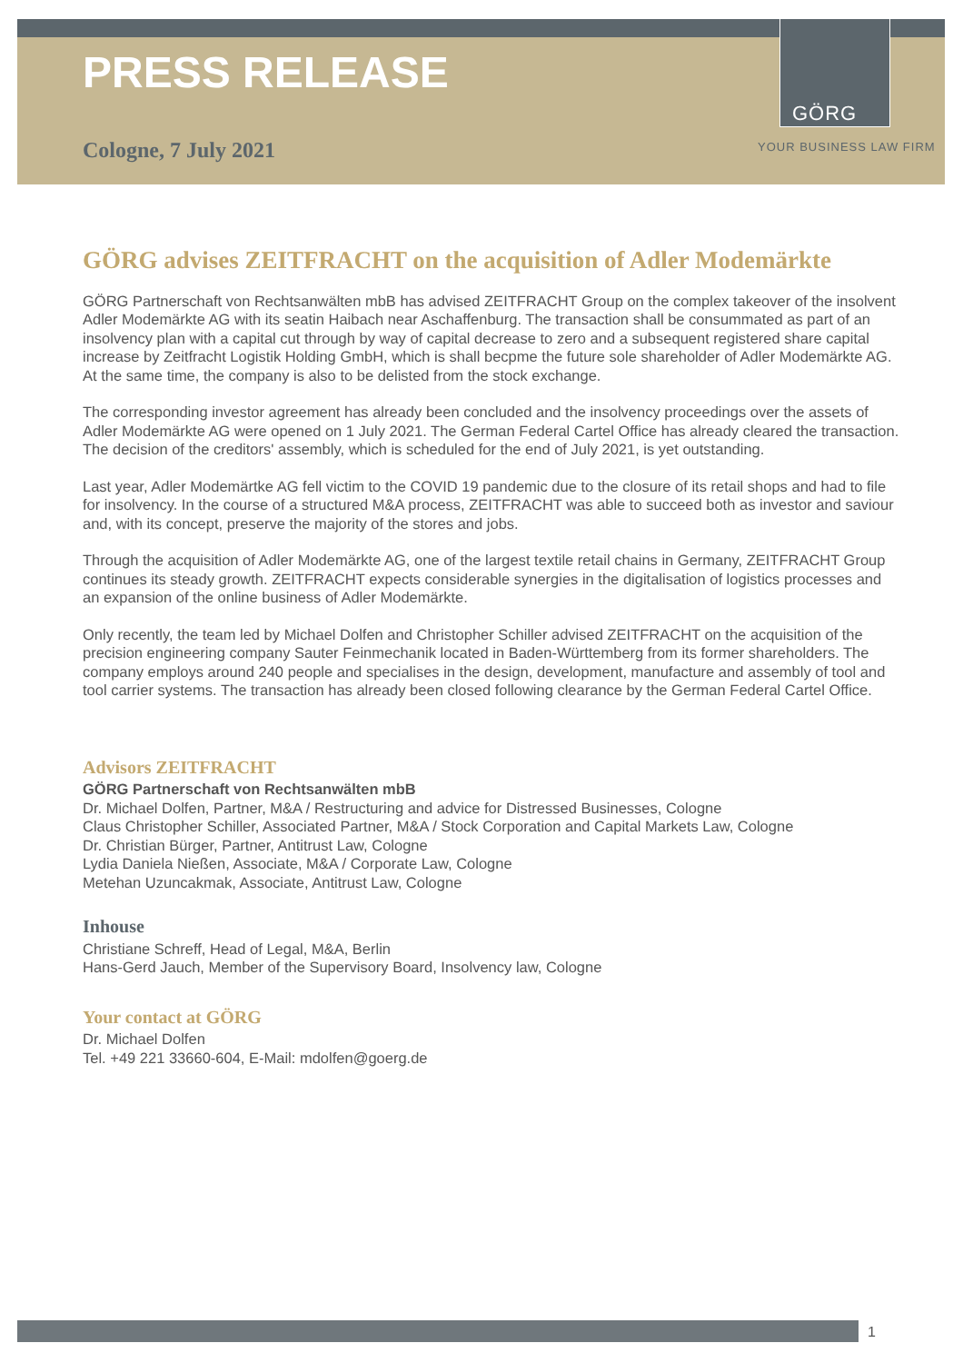PRESS RELEASE
GÖRG
YOUR BUSINESS LAW FIRM
Cologne, 7 July 2021
GÖRG advises ZEITFRACHT on the acquisition of Adler Modemärkte
GÖRG Partnerschaft von Rechtsanwälten mbB has advised ZEITFRACHT Group on the complex takeover of the insolvent Adler Modemärkte AG with its seatin Haibach near Aschaffenburg. The transaction shall be consummated as part of an insolvency plan with a capital cut through by way of capital decrease to zero and a subsequent registered share capital increase by Zeitfracht Logistik Holding GmbH, which is shall becpme the future sole shareholder of Adler Modemärkte AG. At the same time, the company is also to be delisted from the stock exchange.
The corresponding investor agreement has already been concluded and the insolvency proceedings over the assets of Adler Modemärkte AG were opened on 1 July 2021. The German Federal Cartel Office has already cleared the transaction. The decision of the creditors' assembly, which is scheduled for the end of July 2021, is yet outstanding.
Last year, Adler Modemärtke AG fell victim to the COVID 19 pandemic due to the closure of its retail shops and had to file for insolvency. In the course of a structured M&A process, ZEITFRACHT was able to succeed both as investor and saviour and, with its concept, preserve the majority of the stores and jobs.
Through the acquisition of Adler Modemärkte AG, one of the largest textile retail chains in Germany, ZEITFRACHT Group continues its steady growth. ZEITFRACHT expects considerable synergies in the digitalisation of logistics processes and an expansion of the online business of Adler Modemärkte.
Only recently, the team led by Michael Dolfen and Christopher Schiller advised ZEITFRACHT on the acquisition of the precision engineering company Sauter Feinmechanik located in Baden-Württemberg from its former shareholders. The company employs around 240 people and specialises in the design, development, manufacture and assembly of tool and tool carrier systems. The transaction has already been closed following clearance by the German Federal Cartel Office.
Advisors ZEITFRACHT
GÖRG Partnerschaft von Rechtsanwälten mbB
Dr. Michael Dolfen, Partner, M&A / Restructuring and advice for Distressed Businesses, Cologne
Claus Christopher Schiller, Associated Partner, M&A / Stock Corporation and Capital Markets Law, Cologne
Dr. Christian Bürger, Partner, Antitrust Law, Cologne
Lydia Daniela Nießen, Associate, M&A / Corporate Law, Cologne
Metehan Uzuncakmak, Associate, Antitrust Law, Cologne
Inhouse
Christiane Schreff, Head of Legal, M&A, Berlin
Hans-Gerd Jauch, Member of the Supervisory Board, Insolvency law, Cologne
Your contact at GÖRG
Dr. Michael Dolfen
Tel. +49 221 33660-604, E-Mail: mdolfen@goerg.de
1